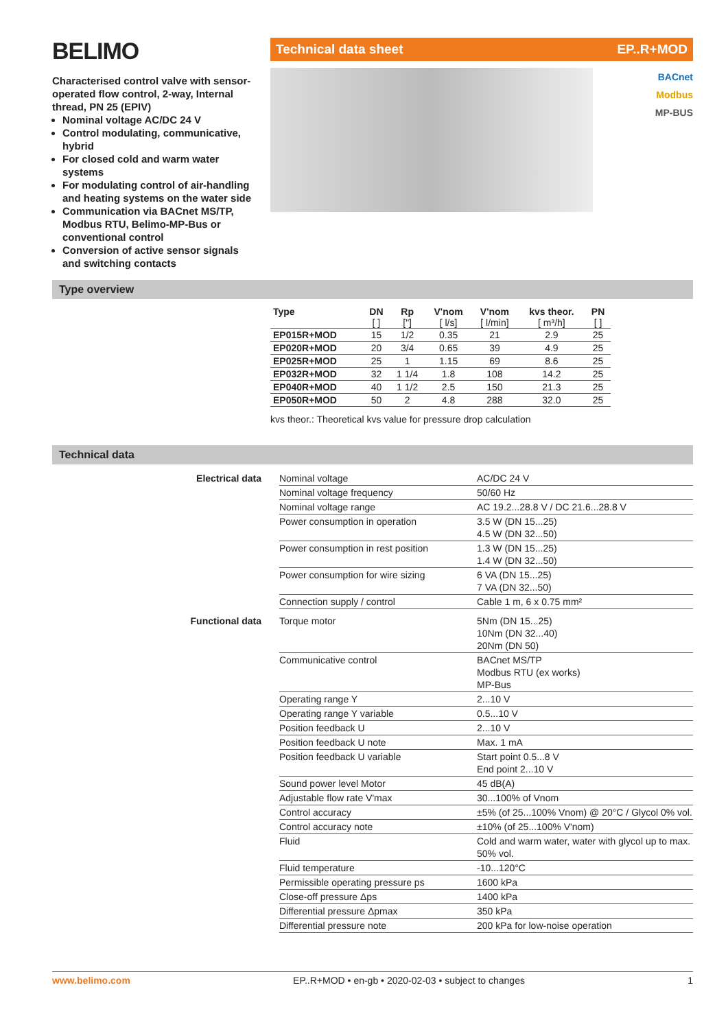BELIMO
Characterised control valve with sensor-operated flow control, 2-way, Internal thread, PN 25 (EPIV)
Nominal voltage AC/DC 24 V
Control modulating, communicative, hybrid
For closed cold and warm water systems
For modulating control of air-handling and heating systems on the water side
Communication via BACnet MS/TP, Modbus RTU, Belimo-MP-Bus or conventional control
Conversion of active sensor signals and switching contacts
Technical data sheet EP..R+MOD
BACnet
Modbus
MP-BUS
Type overview
| Type | DN | Rp | V'nom | V'nom | kvs theor. | PN |
| --- | --- | --- | --- | --- | --- | --- |
| | [ ] | ["] | [ l/s] | [ l/min] | [ m³/h] | [ ] |
| EP015R+MOD | 15 | 1/2 | 0.35 | 21 | 2.9 | 25 |
| EP020R+MOD | 20 | 3/4 | 0.65 | 39 | 4.9 | 25 |
| EP025R+MOD | 25 | 1 | 1.15 | 69 | 8.6 | 25 |
| EP032R+MOD | 32 | 1 1/4 | 1.8 | 108 | 14.2 | 25 |
| EP040R+MOD | 40 | 1 1/2 | 2.5 | 150 | 21.3 | 25 |
| EP050R+MOD | 50 | 2 | 4.8 | 288 | 32.0 | 25 |
kvs theor.: Theoretical kvs value for pressure drop calculation
Technical data
| Electrical data | Nominal voltage | AC/DC 24 V |
| | Nominal voltage frequency | 50/60 Hz |
| | Nominal voltage range | AC 19.2...28.8 V / DC 21.6...28.8 V |
| | Power consumption in operation | 3.5 W (DN 15...25) 4.5 W (DN 32...50) |
| | Power consumption in rest position | 1.3 W (DN 15...25) 1.4 W (DN 32...50) |
| | Power consumption for wire sizing | 6 VA (DN 15...25) 7 VA (DN 32...50) |
| | Connection supply / control | Cable 1 m, 6 x 0.75 mm² |
| Functional data | Torque motor | 5Nm (DN 15...25) 10Nm (DN 32...40) 20Nm (DN 50) |
| | Communicative control | BACnet MS/TP Modbus RTU (ex works) MP-Bus |
| | Operating range Y | 2...10 V |
| | Operating range Y variable | 0.5...10 V |
| | Position feedback U | 2...10 V |
| | Position feedback U note | Max. 1 mA |
| | Position feedback U variable | Start point 0.5...8 V End point 2...10 V |
| | Sound power level Motor | 45 dB(A) |
| | Adjustable flow rate V'max | 30...100% of Vnom |
| | Control accuracy | ±5% (of 25...100% Vnom) @ 20°C / Glycol 0% vol. |
| | Control accuracy note | ±10% (of 25...100% V'nom) |
| | Fluid | Cold and warm water, water with glycol up to max. 50% vol. |
| | Fluid temperature | -10...120°C |
| | Permissible operating pressure ps | 1600 kPa |
| | Close-off pressure Δps | 1400 kPa |
| | Differential pressure Δpmax | 350 kPa |
| | Differential pressure note | 200 kPa for low-noise operation |
www.belimo.com EP..R+MOD • en-gb • 2020-02-03 • subject to changes 1